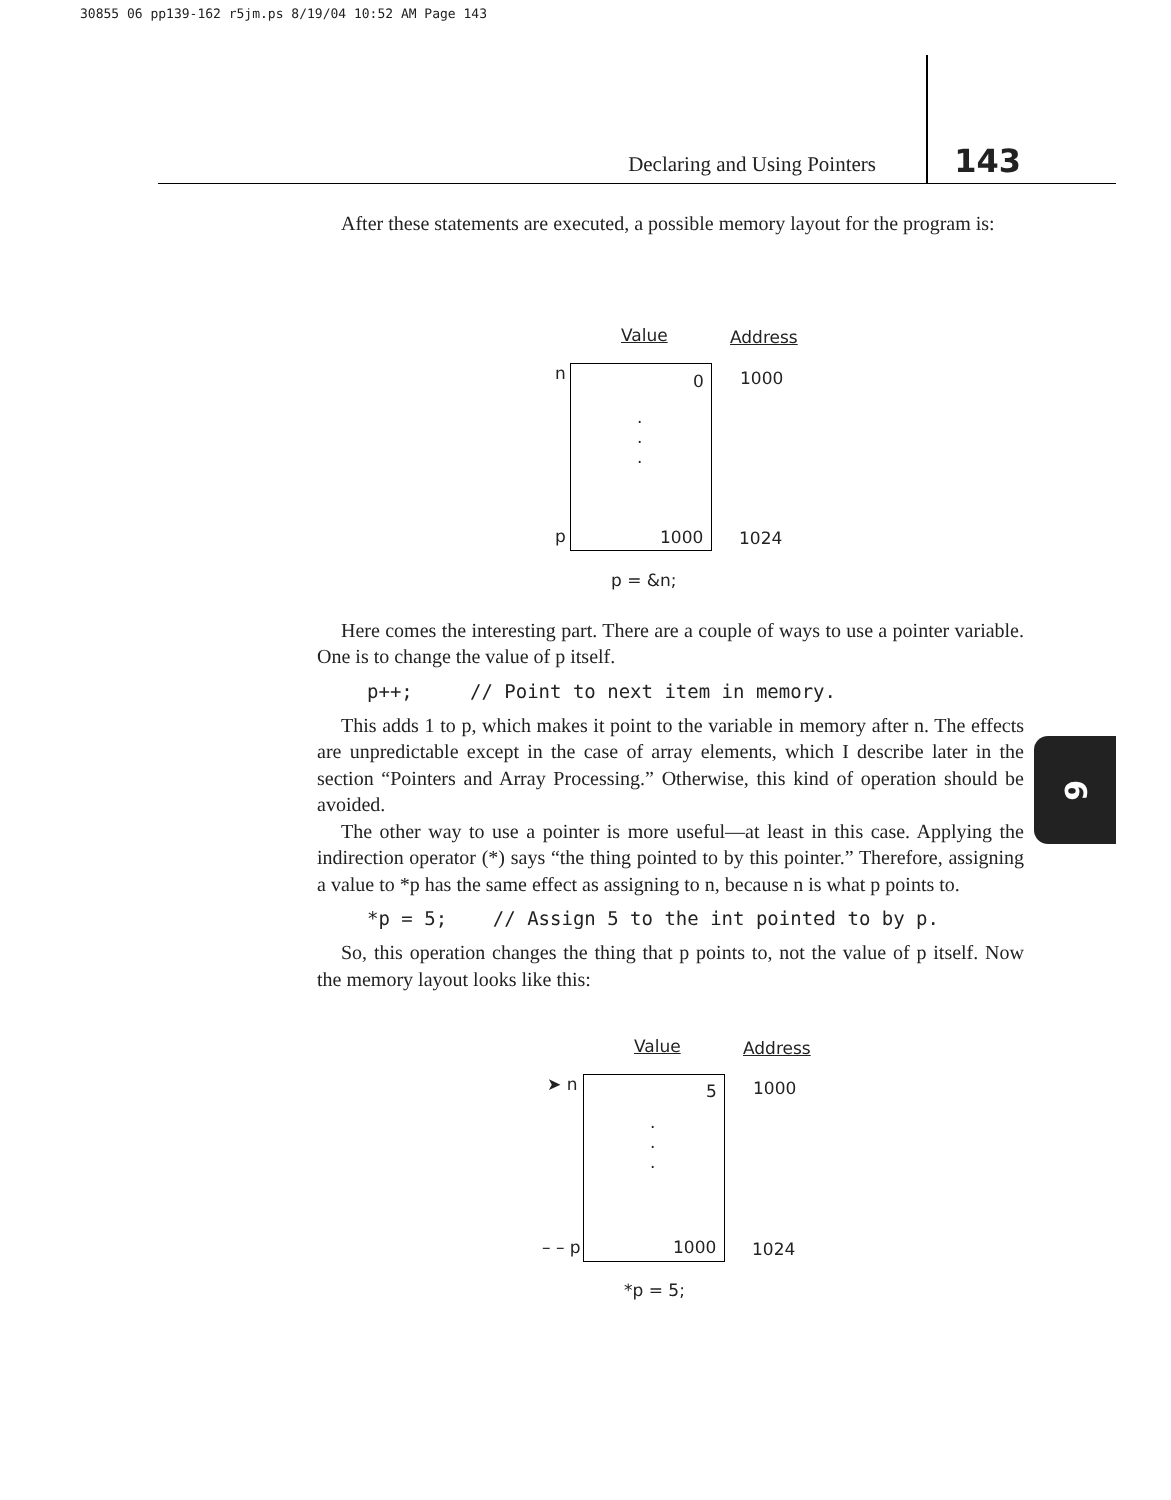30855 06 pp139-162 r5jm.ps 8/19/04 10:52 AM Page 143
Declaring and Using Pointers 143
After these statements are executed, a possible memory layout for the program is:
Value Address
n 0 1000
.
.
.
p 1000 1024
p = &n;
Here comes the interesting part. There are a couple of ways to use a pointer variable. One is to change the value of p itself.
p++; // Point to next item in memory.
This adds 1 to p, which makes it point to the variable in memory after n. The effects are unpredictable except in the case of array elements, which I describe later in the section “Pointers and Array Processing.” Otherwise, this kind of operation should be avoided.
The other way to use a pointer is more useful—at least in this case. Applying the indirection operator (*) says “the thing pointed to by this pointer.” Therefore, assigning a value to *p has the same effect as assigning to n, because n is what p points to.
*p = 5; // Assign 5 to the int pointed to by p.
So, this operation changes the thing that p points to, not the value of p itself. Now the memory layout looks like this:
Value Address
➤ n 5 1000
.
.
.
– – p 1000 1024
*p = 5;
6